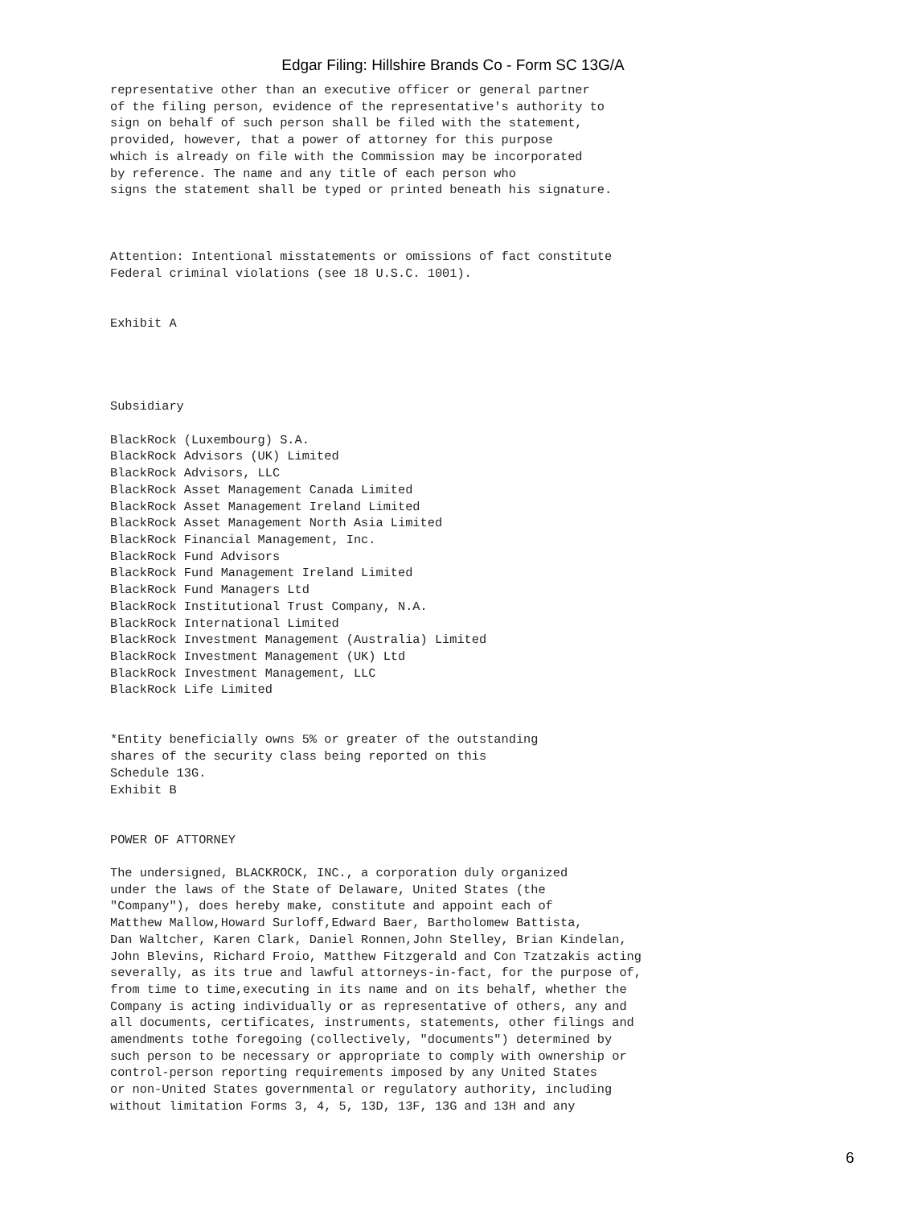Edgar Filing: Hillshire Brands Co - Form SC 13G/A
representative other than an executive officer or general partner
of the filing person, evidence of the representative's authority to
sign on behalf of such person shall be filed with the statement,
provided, however, that a power of attorney for this purpose
which is already on file with the Commission may be incorporated
by reference. The name and any title of each person who
signs the statement shall be typed or printed beneath his signature.



Attention: Intentional misstatements or omissions of fact constitute
Federal criminal violations (see 18 U.S.C. 1001).


Exhibit A




Subsidiary

BlackRock (Luxembourg) S.A.
BlackRock Advisors (UK) Limited
BlackRock Advisors, LLC
BlackRock Asset Management Canada Limited
BlackRock Asset Management Ireland Limited
BlackRock Asset Management North Asia Limited
BlackRock Financial Management, Inc.
BlackRock Fund Advisors
BlackRock Fund Management Ireland Limited
BlackRock Fund Managers Ltd
BlackRock Institutional Trust Company, N.A.
BlackRock International Limited
BlackRock Investment Management (Australia) Limited
BlackRock Investment Management (UK) Ltd
BlackRock Investment Management, LLC
BlackRock Life Limited


*Entity beneficially owns 5% or greater of the outstanding
shares of the security class being reported on this
Schedule 13G.
Exhibit B


POWER OF ATTORNEY

The undersigned, BLACKROCK, INC., a corporation duly organized
under the laws of the State of Delaware, United States (the
"Company"), does hereby make, constitute and appoint each of
Matthew Mallow,Howard Surloff,Edward Baer, Bartholomew Battista,
Dan Waltcher, Karen Clark, Daniel Ronnen,John Stelley, Brian Kindelan,
John Blevins, Richard Froio, Matthew Fitzgerald and Con Tzatzakis acting
severally, as its true and lawful attorneys-in-fact, for the purpose of,
from time to time,executing in its name and on its behalf, whether the
Company is acting individually or as representative of others, any and
all documents, certificates, instruments, statements, other filings and
amendments tothe foregoing (collectively, "documents") determined by
such person to be necessary or appropriate to comply with ownership or
control-person reporting requirements imposed by any United States
or non-United States governmental or regulatory authority, including
without limitation Forms 3, 4, 5, 13D, 13F, 13G and 13H and any
6